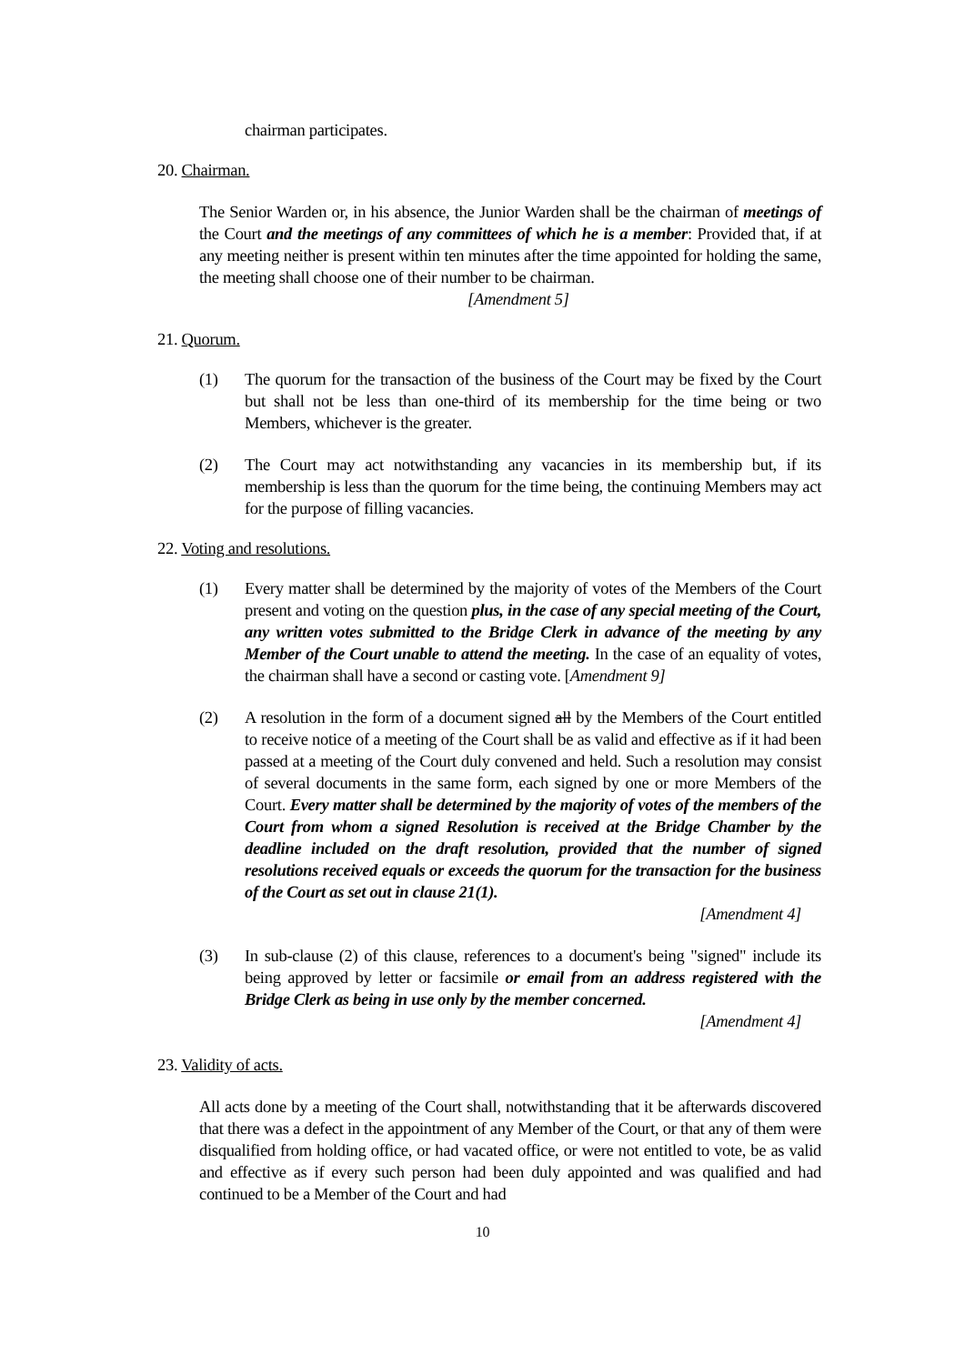chairman participates.
20. Chairman.
The Senior Warden or, in his absence, the Junior Warden shall be the chairman of meetings of the Court and the meetings of any committees of which he is a member: Provided that, if at any meeting neither is present within ten minutes after the time appointed for holding the same, the meeting shall choose one of their number to be chairman.
[Amendment 5]
21. Quorum.
(1) The quorum for the transaction of the business of the Court may be fixed by the Court but shall not be less than one-third of its membership for the time being or two Members, whichever is the greater.
(2) The Court may act notwithstanding any vacancies in its membership but, if its membership is less than the quorum for the time being, the continuing Members may act for the purpose of filling vacancies.
22. Voting and resolutions.
(1) Every matter shall be determined by the majority of votes of the Members of the Court present and voting on the question plus, in the case of any special meeting of the Court, any written votes submitted to the Bridge Clerk in advance of the meeting by any Member of the Court unable to attend the meeting. In the case of an equality of votes, the chairman shall have a second or casting vote. [Amendment 9]
(2) A resolution in the form of a document signed all by the Members of the Court entitled to receive notice of a meeting of the Court shall be as valid and effective as if it had been passed at a meeting of the Court duly convened and held. Such a resolution may consist of several documents in the same form, each signed by one or more Members of the Court. Every matter shall be determined by the majority of votes of the members of the Court from whom a signed Resolution is received at the Bridge Chamber by the deadline included on the draft resolution, provided that the number of signed resolutions received equals or exceeds the quorum for the transaction for the business of the Court as set out in clause 21(1).
[Amendment 4]
(3) In sub-clause (2) of this clause, references to a document's being "signed" include its being approved by letter or facsimile or email from an address registered with the Bridge Clerk as being in use only by the member concerned.
[Amendment 4]
23. Validity of acts.
All acts done by a meeting of the Court shall, notwithstanding that it be afterwards discovered that there was a defect in the appointment of any Member of the Court, or that any of them were disqualified from holding office, or had vacated office, or were not entitled to vote, be as valid and effective as if every such person had been duly appointed and was qualified and had continued to be a Member of the Court and had
10